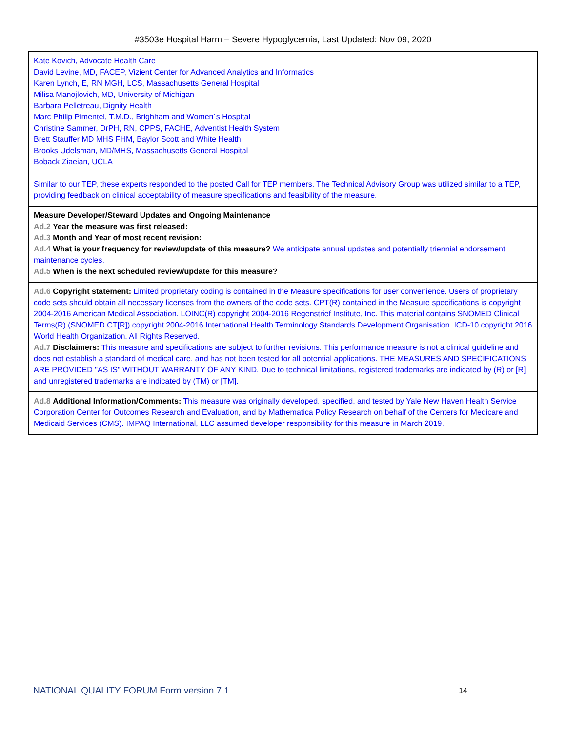#3503e Hospital Harm – Severe Hypoglycemia, Last Updated: Nov 09, 2020
| Kate Kovich, Advocate Health Care David Levine, MD, FACEP, Vizient Center for Advanced Analytics and Informatics Karen Lynch, E, RN MGH, LCS, Massachusetts General Hospital Milisa Manojlovich, MD, University of Michigan Barbara Pelletreau, Dignity Health Marc Philip Pimentel, T.M.D., Brighham and Women´s Hospital Christine Sammer, DrPH, RN, CPPS, FACHE, Adventist Health System Brett Stauffer MD MHS FHM, Baylor Scott and White Health Brooks Udelsman, MD/MHS, Massachusetts General Hospital Boback Ziaeian, UCLA Similar to our TEP, these experts responded to the posted Call for TEP members. The Technical Advisory Group was utilized similar to a TEP, providing feedback on clinical acceptability of measure specifications and feasibility of the measure. |
| Measure Developer/Steward Updates and Ongoing Maintenance Ad.2 Year the measure was first released: Ad.3 Month and Year of most recent revision: Ad.4 What is your frequency for review/update of this measure? We anticipate annual updates and potentially triennial endorsement maintenance cycles. Ad.5 When is the next scheduled review/update for this measure? |
| Ad.6 Copyright statement: Limited proprietary coding is contained in the Measure specifications for user convenience. Users of proprietary code sets should obtain all necessary licenses from the owners of the code sets. CPT(R) contained in the Measure specifications is copyright 2004-2016 American Medical Association. LOINC(R) copyright 2004-2016 Regenstrief Institute, Inc. This material contains SNOMED Clinical Terms(R) (SNOMED CT[R]) copyright 2004-2016 International Health Terminology Standards Development Organisation. ICD-10 copyright 2016 World Health Organization. All Rights Reserved. Ad.7 Disclaimers: This measure and specifications are subject to further revisions. This performance measure is not a clinical guideline and does not establish a standard of medical care, and has not been tested for all potential applications. THE MEASURES AND SPECIFICATIONS ARE PROVIDED "AS IS" WITHOUT WARRANTY OF ANY KIND. Due to technical limitations, registered trademarks are indicated by (R) or [R] and unregistered trademarks are indicated by (TM) or [TM]. |
| Ad.8 Additional Information/Comments: This measure was originally developed, specified, and tested by Yale New Haven Health Service Corporation Center for Outcomes Research and Evaluation, and by Mathematica Policy Research on behalf of the Centers for Medicare and Medicaid Services (CMS). IMPAQ International, LLC assumed developer responsibility for this measure in March 2019. |
NATIONAL QUALITY FORUM Form version 7.1 14